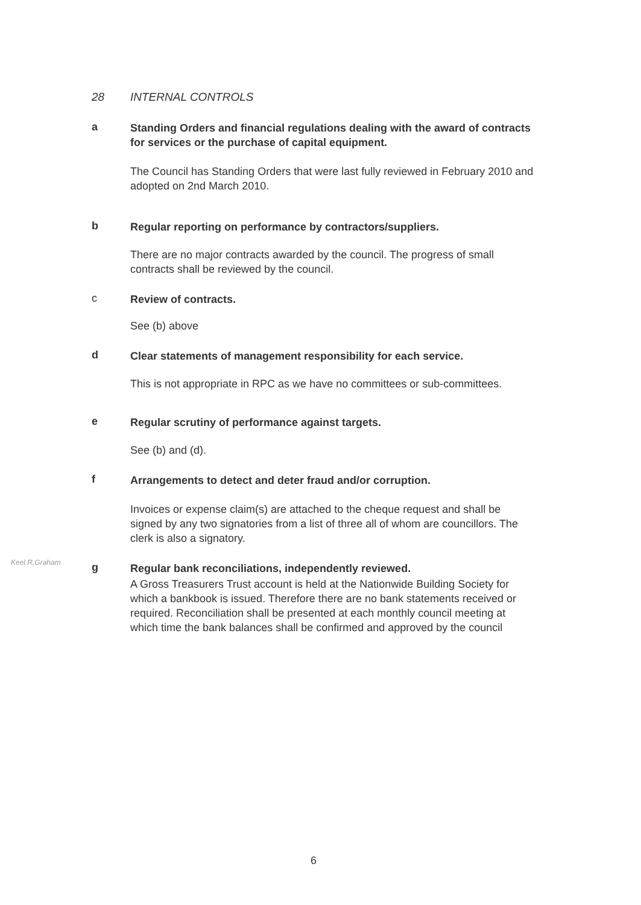28 INTERNAL CONTROLS
a
Standing Orders and financial regulations dealing with the award of contracts for services or the purchase of capital equipment.
The Council has Standing Orders that were last fully reviewed in February 2010 and adopted on 2nd March 2010.
b
Regular reporting on performance by contractors/suppliers.
There are no major contracts awarded by the council. The progress of small contracts shall be reviewed by the council.
c
Review of contracts.
See (b) above
d
Clear statements of management responsibility for each service.
This is not appropriate in RPC as we have no committees or sub-committees.
e
Regular scrutiny of performance against targets.
See (b) and (d).
f
Arrangements to detect and deter fraud and/or corruption.
Invoices or expense claim(s) are attached to the cheque request and shall be signed by any two signatories from a list of three all of whom are councillors. The clerk is also a signatory.
Keel R.Graham
g
Regular bank reconciliations, independently reviewed.
A Gross Treasurers Trust account is held at the Nationwide Building Society for which a bankbook is issued. Therefore there are no bank statements received or required. Reconciliation shall be presented at each monthly council meeting at which time the bank balances shall be confirmed and approved by the council
6